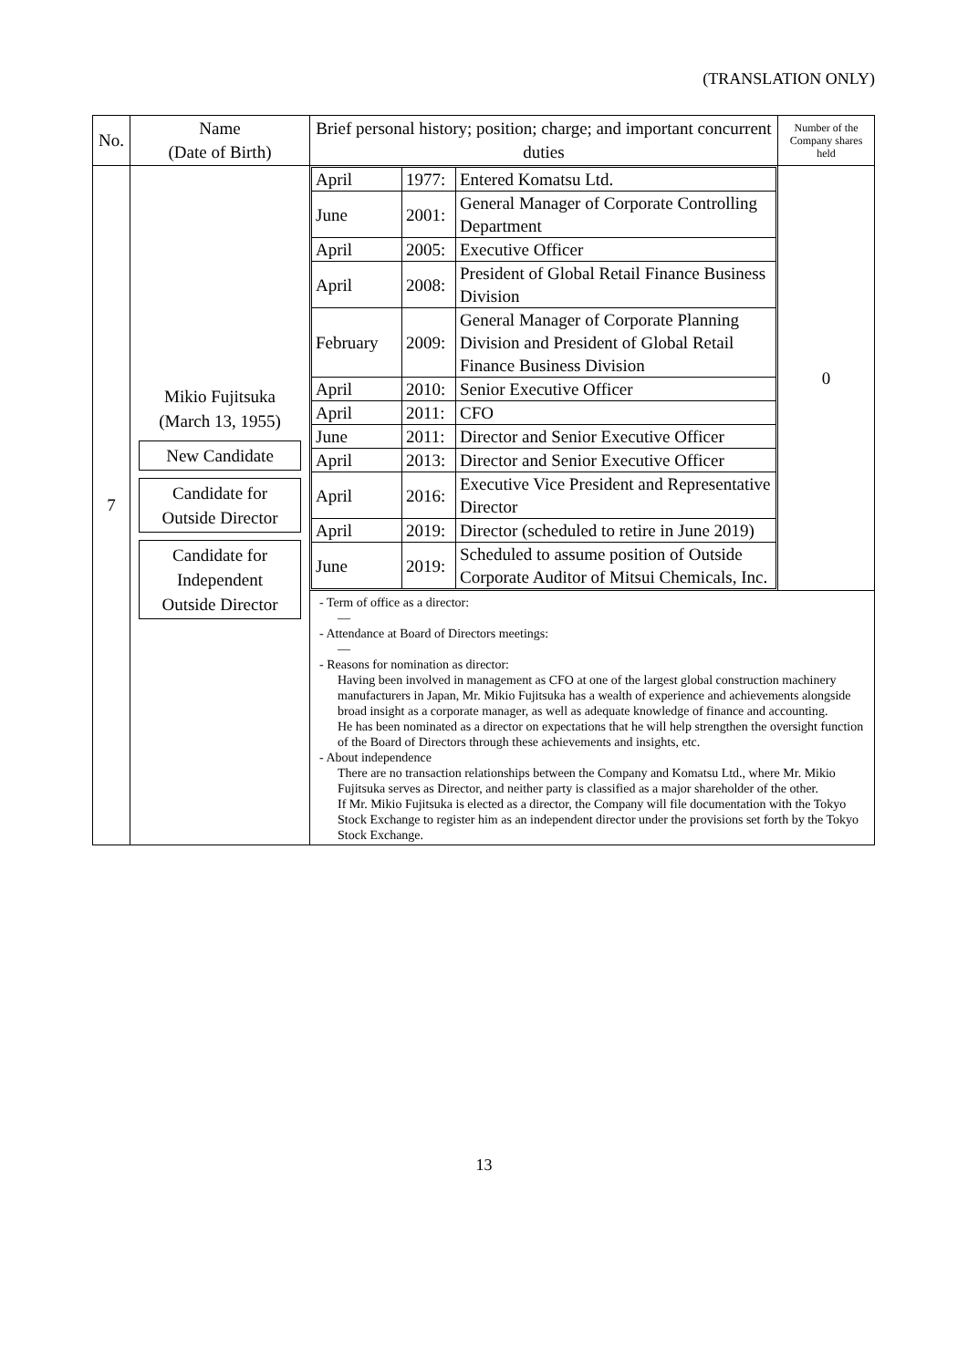(TRANSLATION ONLY)
| No. | Name (Date of Birth) | Brief personal history; position; charge; and important concurrent duties | Number of the Company shares held |
| --- | --- | --- | --- |
| 7 | Mikio Fujitsuka (March 13, 1955) New Candidate Candidate for Outside Director Candidate for Independent Outside Director | / April / 1977: / Entered Komatsu Ltd. / / June / 2001: / General Manager of Corporate Controlling Department / / April / 2005: / Executive Officer / / April / 2008: / President of Global Retail Finance Business Division / / February / 2009: / General Manager of Corporate Planning Division and President of Global Retail Finance Business Division / / April / 2010: / Senior Executive Officer / / April / 2011: / CFO / / June / 2011: / Director and Senior Executive Officer / / April / 2013: / Director and Senior Executive Officer / / April / 2016: / Executive Vice President and Representative Director / / April / 2019: / Director (scheduled to retire in June 2019) / / June / 2019: / Scheduled to assume position of Outside Corporate Auditor of Mitsui Chemicals, Inc. / | 0 |
| | | - Term of office as a director: — - Attendance at Board of Directors meetings: — - Reasons for nomination as director: Having been involved in management as CFO at one of the largest global construction machinery manufacturers in Japan, Mr. Mikio Fujitsuka has a wealth of experience and achievements alongside broad insight as a corporate manager, as well as adequate knowledge of finance and accounting. He has been nominated as a director on expectations that he will help strengthen the oversight function of the Board of Directors through these achievements and insights, etc. - About independence There are no transaction relationships between the Company and Komatsu Ltd., where Mr. Mikio Fujitsuka serves as Director, and neither party is classified as a major shareholder of the other. If Mr. Mikio Fujitsuka is elected as a director, the Company will file documentation with the Tokyo Stock Exchange to register him as an independent director under the provisions set forth by the Tokyo Stock Exchange. | |
13